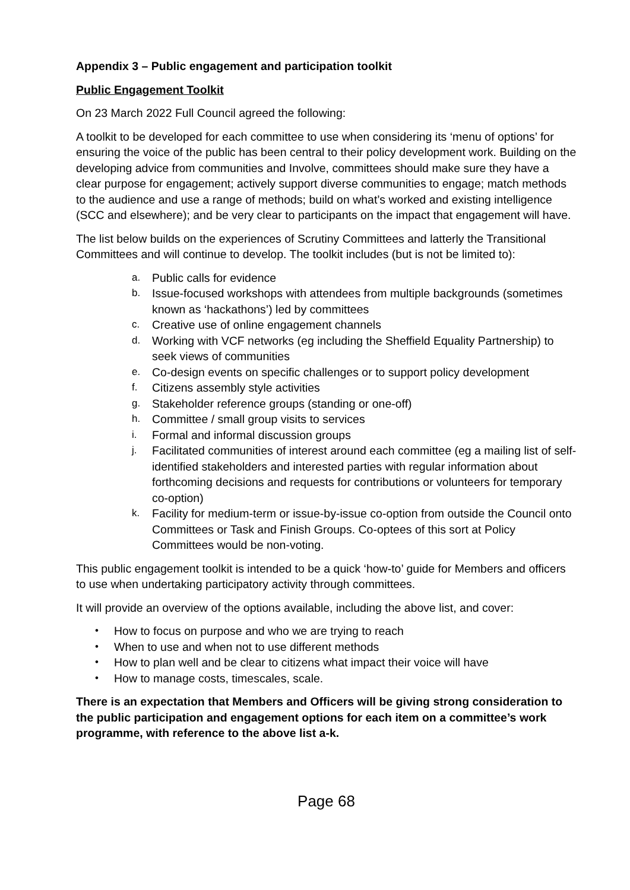Appendix 3 – Public engagement and participation toolkit
Public Engagement Toolkit
On 23 March 2022 Full Council agreed the following:
A toolkit to be developed for each committee to use when considering its ‘menu of options’ for ensuring the voice of the public has been central to their policy development work. Building on the developing advice from communities and Involve, committees should make sure they have a clear purpose for engagement; actively support diverse communities to engage; match methods to the audience and use a range of methods; build on what’s worked and existing intelligence (SCC and elsewhere); and be very clear to participants on the impact that engagement will have.
The list below builds on the experiences of Scrutiny Committees and latterly the Transitional Committees and will continue to develop. The toolkit includes (but is not be limited to):
a. Public calls for evidence
b. Issue-focused workshops with attendees from multiple backgrounds (sometimes known as ‘hackathons’) led by committees
c. Creative use of online engagement channels
d. Working with VCF networks (eg including the Sheffield Equality Partnership) to seek views of communities
e. Co-design events on specific challenges or to support policy development
f. Citizens assembly style activities
g. Stakeholder reference groups (standing or one-off)
h. Committee / small group visits to services
i. Formal and informal discussion groups
j. Facilitated communities of interest around each committee (eg a mailing list of self-identified stakeholders and interested parties with regular information about forthcoming decisions and requests for contributions or volunteers for temporary co-option)
k. Facility for medium-term or issue-by-issue co-option from outside the Council onto Committees or Task and Finish Groups. Co-optees of this sort at Policy Committees would be non-voting.
This public engagement toolkit is intended to be a quick ‘how-to’ guide for Members and officers to use when undertaking participatory activity through committees.
It will provide an overview of the options available, including the above list, and cover:
• How to focus on purpose and who we are trying to reach
• When to use and when not to use different methods
• How to plan well and be clear to citizens what impact their voice will have
• How to manage costs, timescales, scale.
There is an expectation that Members and Officers will be giving strong consideration to the public participation and engagement options for each item on a committee’s work programme, with reference to the above list a-k.
Page 68